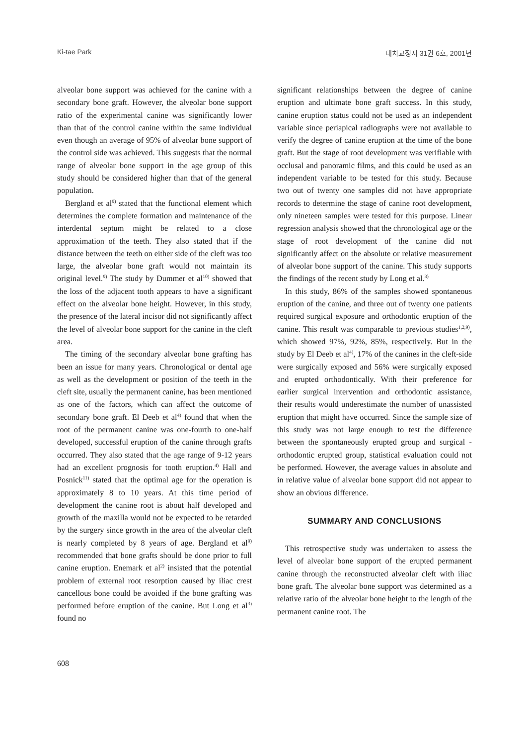Ki-tae Park 대치교정지 31권 6호, 2001년
alveolar bone support was achieved for the canine with a secondary bone graft. However, the alveolar bone support ratio of the experimental canine was significantly lower than that of the control canine within the same individual even though an average of 95% of alveolar bone support of the control side was achieved. This suggests that the normal range of alveolar bone support in the age group of this study should be considered higher than that of the general population.
Bergland et al<sup>9)</sup> stated that the functional element which determines the complete formation and maintenance of the interdental septum might be related to a close approximation of the teeth. They also stated that if the distance between the teeth on either side of the cleft was too large, the alveolar bone graft would not maintain its original level.<sup>9)</sup> The study by Dummer et al<sup>10)</sup> showed that the loss of the adjacent tooth appears to have a significant effect on the alveolar bone height. However, in this study, the presence of the lateral incisor did not significantly affect the level of alveolar bone support for the canine in the cleft area.
The timing of the secondary alveolar bone grafting has been an issue for many years. Chronological or dental age as well as the development or position of the teeth in the cleft site, usually the permanent canine, has been mentioned as one of the factors, which can affect the outcome of secondary bone graft. El Deeb et al<sup>4)</sup> found that when the root of the permanent canine was one-fourth to one-half developed, successful eruption of the canine through grafts occurred. They also stated that the age range of 9-12 years had an excellent prognosis for tooth eruption.<sup>4)</sup> Hall and Posnick<sup>11)</sup> stated that the optimal age for the operation is approximately 8 to 10 years. At this time period of development the canine root is about half developed and growth of the maxilla would not be expected to be retarded by the surgery since growth in the area of the alveolar cleft is nearly completed by 8 years of age. Bergland et al<sup>9)</sup> recommended that bone grafts should be done prior to full canine eruption. Enemark et al<sup>2)</sup> insisted that the potential problem of external root resorption caused by iliac crest cancellous bone could be avoided if the bone grafting was performed before eruption of the canine. But Long et al<sup>3)</sup> found no
significant relationships between the degree of canine eruption and ultimate bone graft success. In this study, canine eruption status could not be used as an independent variable since periapical radiographs were not available to verify the degree of canine eruption at the time of the bone graft. But the stage of root development was verifiable with occlusal and panoramic films, and this could be used as an independent variable to be tested for this study. Because two out of twenty one samples did not have appropriate records to determine the stage of canine root development, only nineteen samples were tested for this purpose. Linear regression analysis showed that the chronological age or the stage of root development of the canine did not significantly affect on the absolute or relative measurement of alveolar bone support of the canine. This study supports the findings of the recent study by Long et al.<sup>3)</sup>
In this study, 86% of the samples showed spontaneous eruption of the canine, and three out of twenty one patients required surgical exposure and orthodontic eruption of the canine. This result was comparable to previous studies<sup>1,2,9)</sup>, which showed 97%, 92%, 85%, respectively. But in the study by El Deeb et al<sup>4)</sup>, 17% of the canines in the cleft-side were surgically exposed and 56% were surgically exposed and erupted orthodontically. With their preference for earlier surgical intervention and orthodontic assistance, their results would underestimate the number of unassisted eruption that might have occurred. Since the sample size of this study was not large enough to test the difference between the spontaneously erupted group and surgical -orthodontic erupted group, statistical evaluation could not be performed. However, the average values in absolute and in relative value of alveolar bone support did not appear to show an obvious difference.
SUMMARY AND CONCLUSIONS
This retrospective study was undertaken to assess the level of alveolar bone support of the erupted permanent canine through the reconstructed alveolar cleft with iliac bone graft. The alveolar bone support was determined as a relative ratio of the alveolar bone height to the length of the permanent canine root. The
608